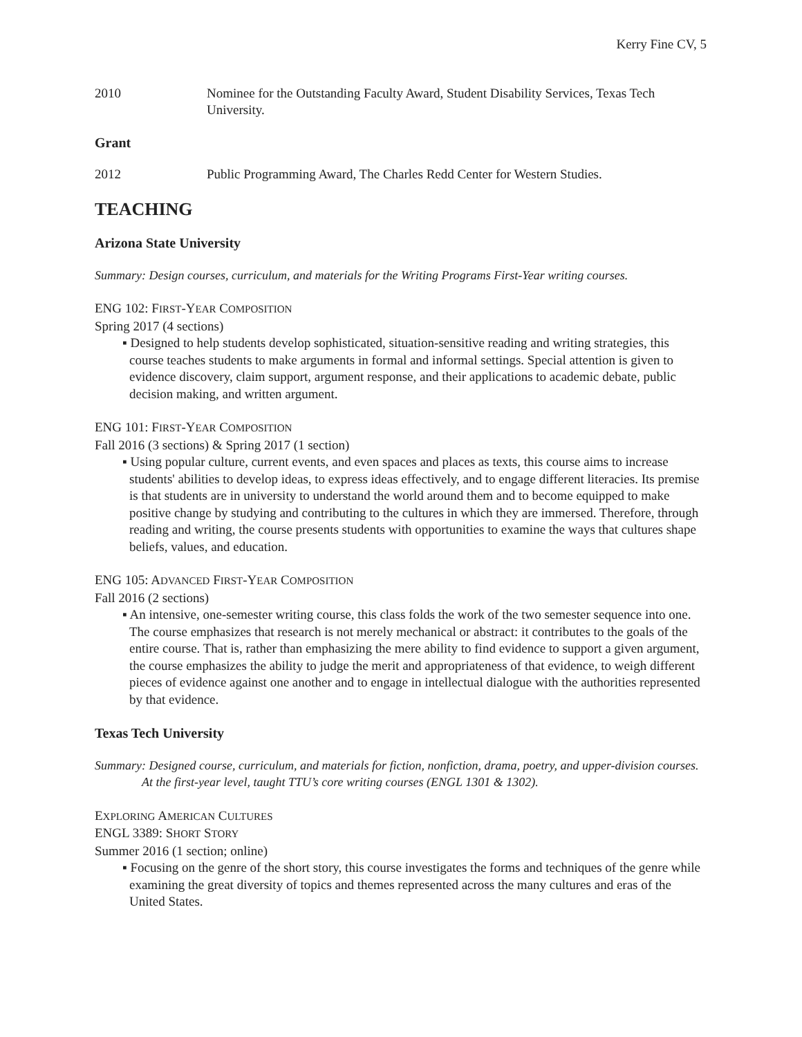Kerry Fine CV, 5
2010 Nominee for the Outstanding Faculty Award, Student Disability Services, Texas Tech University.
Grant
2012 Public Programming Award, The Charles Redd Center for Western Studies.
TEACHING
Arizona State University
Summary: Design courses, curriculum, and materials for the Writing Programs First-Year writing courses.
ENG 102: FIRST-YEAR COMPOSITION
Spring 2017 (4 sections)
▪ Designed to help students develop sophisticated, situation-sensitive reading and writing strategies, this course teaches students to make arguments in formal and informal settings. Special attention is given to evidence discovery, claim support, argument response, and their applications to academic debate, public decision making, and written argument.
ENG 101: FIRST-YEAR COMPOSITION
Fall 2016 (3 sections) & Spring 2017 (1 section)
▪ Using popular culture, current events, and even spaces and places as texts, this course aims to increase students' abilities to develop ideas, to express ideas effectively, and to engage different literacies. Its premise is that students are in university to understand the world around them and to become equipped to make positive change by studying and contributing to the cultures in which they are immersed. Therefore, through reading and writing, the course presents students with opportunities to examine the ways that cultures shape beliefs, values, and education.
ENG 105: ADVANCED FIRST-YEAR COMPOSITION
Fall 2016 (2 sections)
▪ An intensive, one-semester writing course, this class folds the work of the two semester sequence into one. The course emphasizes that research is not merely mechanical or abstract: it contributes to the goals of the entire course. That is, rather than emphasizing the mere ability to find evidence to support a given argument, the course emphasizes the ability to judge the merit and appropriateness of that evidence, to weigh different pieces of evidence against one another and to engage in intellectual dialogue with the authorities represented by that evidence.
Texas Tech University
Summary: Designed course, curriculum, and materials for fiction, nonfiction, drama, poetry, and upper-division courses. At the first-year level, taught TTU’s core writing courses (ENGL 1301 & 1302).
EXPLORING AMERICAN CULTURES
ENGL 3389: SHORT STORY
Summer 2016 (1 section; online)
▪ Focusing on the genre of the short story, this course investigates the forms and techniques of the genre while examining the great diversity of topics and themes represented across the many cultures and eras of the United States.